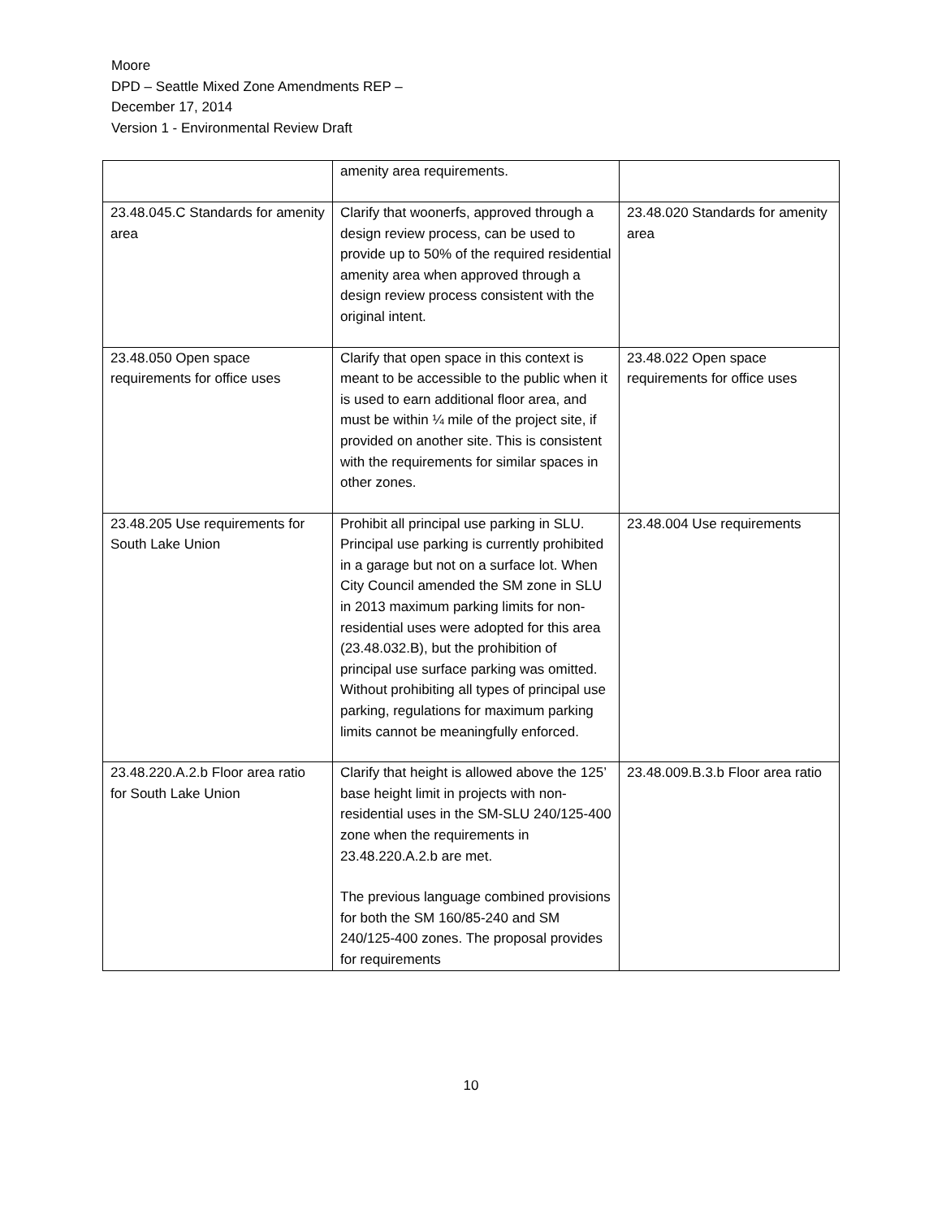Moore
DPD – Seattle Mixed Zone Amendments REP –
December 17, 2014
Version 1 - Environmental Review Draft
| | amenity area requirements. | |
| 23.48.045.C Standards for amenity area | Clarify that woonerfs, approved through a design review process, can be used to provide up to 50% of the required residential amenity area when approved through a design review process consistent with the original intent. | 23.48.020 Standards for amenity area |
| 23.48.050 Open space requirements for office uses | Clarify that open space in this context is meant to be accessible to the public when it is used to earn additional floor area, and must be within ¼ mile of the project site, if provided on another site. This is consistent with the requirements for similar spaces in other zones. | 23.48.022 Open space requirements for office uses |
| 23.48.205 Use requirements for South Lake Union | Prohibit all principal use parking in SLU. Principal use parking is currently prohibited in a garage but not on a surface lot. When City Council amended the SM zone in SLU in 2013 maximum parking limits for non-residential uses were adopted for this area (23.48.032.B), but the prohibition of principal use surface parking was omitted. Without prohibiting all types of principal use parking, regulations for maximum parking limits cannot be meaningfully enforced. | 23.48.004 Use requirements |
| 23.48.220.A.2.b Floor area ratio for South Lake Union | Clarify that height is allowed above the 125’ base height limit in projects with non-residential uses in the SM-SLU 240/125-400 zone when the requirements in 23.48.220.A.2.b are met. The previous language combined provisions for both the SM 160/85-240 and SM 240/125-400 zones. The proposal provides for requirements | 23.48.009.B.3.b Floor area ratio |
10